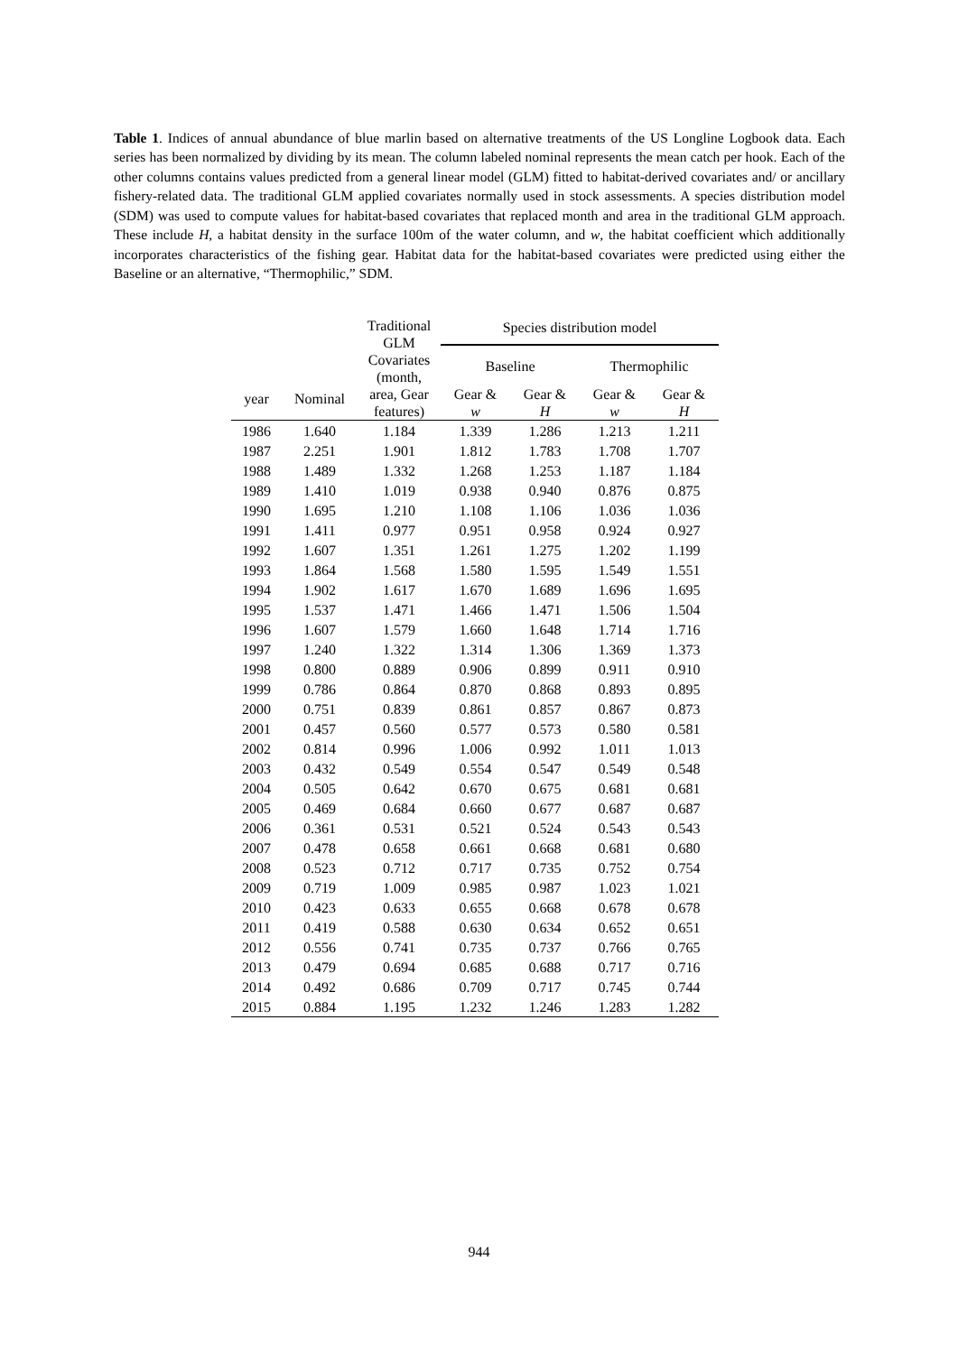Table 1. Indices of annual abundance of blue marlin based on alternative treatments of the US Longline Logbook data. Each series has been normalized by dividing by its mean. The column labeled nominal represents the mean catch per hook. Each of the other columns contains values predicted from a general linear model (GLM) fitted to habitat-derived covariates and/ or ancillary fishery-related data. The traditional GLM applied covariates normally used in stock assessments. A species distribution model (SDM) was used to compute values for habitat-based covariates that replaced month and area in the traditional GLM approach. These include H, a habitat density in the surface 100m of the water column, and w, the habitat coefficient which additionally incorporates characteristics of the fishing gear. Habitat data for the habitat-based covariates were predicted using either the Baseline or an alternative, “Thermophilic,” SDM.
| year | Nominal | Traditional GLM Covariates (month, area, Gear features) | Species distribution model | | | |
| --- | --- | --- | --- | --- | --- | --- |
| | | | Baseline | | Thermophilic | |
| | | | Gear & w | Gear & H | Gear & w | Gear & H |
| 1986 | 1.640 | 1.184 | 1.339 | 1.286 | 1.213 | 1.211 |
| 1987 | 2.251 | 1.901 | 1.812 | 1.783 | 1.708 | 1.707 |
| 1988 | 1.489 | 1.332 | 1.268 | 1.253 | 1.187 | 1.184 |
| 1989 | 1.410 | 1.019 | 0.938 | 0.940 | 0.876 | 0.875 |
| 1990 | 1.695 | 1.210 | 1.108 | 1.106 | 1.036 | 1.036 |
| 1991 | 1.411 | 0.977 | 0.951 | 0.958 | 0.924 | 0.927 |
| 1992 | 1.607 | 1.351 | 1.261 | 1.275 | 1.202 | 1.199 |
| 1993 | 1.864 | 1.568 | 1.580 | 1.595 | 1.549 | 1.551 |
| 1994 | 1.902 | 1.617 | 1.670 | 1.689 | 1.696 | 1.695 |
| 1995 | 1.537 | 1.471 | 1.466 | 1.471 | 1.506 | 1.504 |
| 1996 | 1.607 | 1.579 | 1.660 | 1.648 | 1.714 | 1.716 |
| 1997 | 1.240 | 1.322 | 1.314 | 1.306 | 1.369 | 1.373 |
| 1998 | 0.800 | 0.889 | 0.906 | 0.899 | 0.911 | 0.910 |
| 1999 | 0.786 | 0.864 | 0.870 | 0.868 | 0.893 | 0.895 |
| 2000 | 0.751 | 0.839 | 0.861 | 0.857 | 0.867 | 0.873 |
| 2001 | 0.457 | 0.560 | 0.577 | 0.573 | 0.580 | 0.581 |
| 2002 | 0.814 | 0.996 | 1.006 | 0.992 | 1.011 | 1.013 |
| 2003 | 0.432 | 0.549 | 0.554 | 0.547 | 0.549 | 0.548 |
| 2004 | 0.505 | 0.642 | 0.670 | 0.675 | 0.681 | 0.681 |
| 2005 | 0.469 | 0.684 | 0.660 | 0.677 | 0.687 | 0.687 |
| 2006 | 0.361 | 0.531 | 0.521 | 0.524 | 0.543 | 0.543 |
| 2007 | 0.478 | 0.658 | 0.661 | 0.668 | 0.681 | 0.680 |
| 2008 | 0.523 | 0.712 | 0.717 | 0.735 | 0.752 | 0.754 |
| 2009 | 0.719 | 1.009 | 0.985 | 0.987 | 1.023 | 1.021 |
| 2010 | 0.423 | 0.633 | 0.655 | 0.668 | 0.678 | 0.678 |
| 2011 | 0.419 | 0.588 | 0.630 | 0.634 | 0.652 | 0.651 |
| 2012 | 0.556 | 0.741 | 0.735 | 0.737 | 0.766 | 0.765 |
| 2013 | 0.479 | 0.694 | 0.685 | 0.688 | 0.717 | 0.716 |
| 2014 | 0.492 | 0.686 | 0.709 | 0.717 | 0.745 | 0.744 |
| 2015 | 0.884 | 1.195 | 1.232 | 1.246 | 1.283 | 1.282 |
944